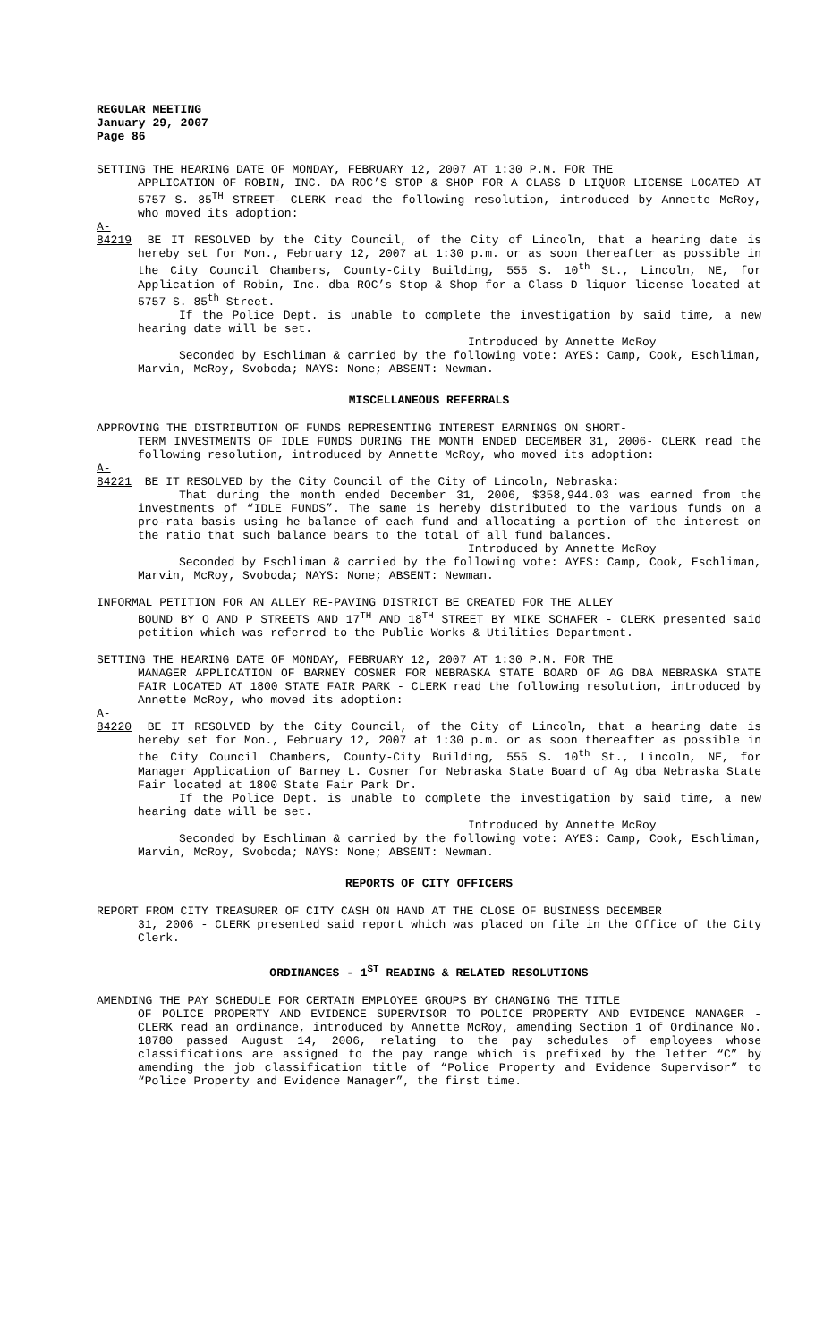REGULAR MEETING
January 29, 2007
Page 86
SETTING THE HEARING DATE OF MONDAY, FEBRUARY 12, 2007 AT 1:30 P.M. FOR THE
APPLICATION OF ROBIN, INC. DA ROC’S STOP & SHOP FOR A CLASS D LIQUOR LICENSE LOCATED AT 5757 S. 85<sup>TH</sup> STREET- CLERK read the following resolution, introduced by Annette McRoy, who moved its adoption:
A-84219 BE IT RESOLVED by the City Council, of the City of Lincoln, that a hearing date is hereby set for Mon., February 12, 2007 at 1:30 p.m. or as soon thereafter as possible in the City Council Chambers, County-City Building, 555 S. 10<sup>th</sup> St., Lincoln, NE, for Application of Robin, Inc. dba ROC’s Stop & Shop for a Class D liquor license located at 5757 S. 85<sup>th</sup> Street.
If the Police Dept. is unable to complete the investigation by said time, a new hearing date will be set.
Introduced by Annette McRoy
Seconded by Eschliman & carried by the following vote: AYES: Camp, Cook, Eschliman, Marvin, McRoy, Svoboda; NAYS: None; ABSENT: Newman.
MISCELLANEOUS REFERRALS
APPROVING THE DISTRIBUTION OF FUNDS REPRESENTING INTEREST EARNINGS ON SHORT-
TERM INVESTMENTS OF IDLE FUNDS DURING THE MONTH ENDED DECEMBER 31, 2006- CLERK read the following resolution, introduced by Annette McRoy, who moved its adoption:
A-84221 BE IT RESOLVED by the City Council of the City of Lincoln, Nebraska:
That during the month ended December 31, 2006, $358,944.03 was earned from the investments of “IDLE FUNDS”. The same is hereby distributed to the various funds on a pro-rata basis using he balance of each fund and allocating a portion of the interest on the ratio that such balance bears to the total of all fund balances.
Introduced by Annette McRoy
Seconded by Eschliman & carried by the following vote: AYES: Camp, Cook, Eschliman, Marvin, McRoy, Svoboda; NAYS: None; ABSENT: Newman.
INFORMAL PETITION FOR AN ALLEY RE-PAVING DISTRICT BE CREATED FOR THE ALLEY
BOUND BY O AND P STREETS AND 17<sup>TH</sup> AND 18<sup>TH</sup> STREET BY MIKE SCHAFER - CLERK presented said petition which was referred to the Public Works & Utilities Department.
SETTING THE HEARING DATE OF MONDAY, FEBRUARY 12, 2007 AT 1:30 P.M. FOR THE
MANAGER APPLICATION OF BARNEY COSNER FOR NEBRASKA STATE BOARD OF AG DBA NEBRASKA STATE FAIR LOCATED AT 1800 STATE FAIR PARK - CLERK read the following resolution, introduced by Annette McRoy, who moved its adoption:
A-84220 BE IT RESOLVED by the City Council, of the City of Lincoln, that a hearing date is hereby set for Mon., February 12, 2007 at 1:30 p.m. or as soon thereafter as possible in the City Council Chambers, County-City Building, 555 S. 10<sup>th</sup> St., Lincoln, NE, for Manager Application of Barney L. Cosner for Nebraska State Board of Ag dba Nebraska State Fair located at 1800 State Fair Park Dr.
If the Police Dept. is unable to complete the investigation by said time, a new hearing date will be set.
Introduced by Annette McRoy
Seconded by Eschliman & carried by the following vote: AYES: Camp, Cook, Eschliman, Marvin, McRoy, Svoboda; NAYS: None; ABSENT: Newman.
REPORTS OF CITY OFFICERS
REPORT FROM CITY TREASURER OF CITY CASH ON HAND AT THE CLOSE OF BUSINESS DECEMBER
31, 2006 - CLERK presented said report which was placed on file in the Office of the City Clerk.
ORDINANCES - 1<sup>ST</sup> READING & RELATED RESOLUTIONS
AMENDING THE PAY SCHEDULE FOR CERTAIN EMPLOYEE GROUPS BY CHANGING THE TITLE
OF POLICE PROPERTY AND EVIDENCE SUPERVISOR TO POLICE PROPERTY AND EVIDENCE MANAGER - CLERK read an ordinance, introduced by Annette McRoy, amending Section 1 of Ordinance No. 18780 passed August 14, 2006, relating to the pay schedules of employees whose classifications are assigned to the pay range which is prefixed by the letter “C” by amending the job classification title of “Police Property and Evidence Supervisor” to “Police Property and Evidence Manager”, the first time.